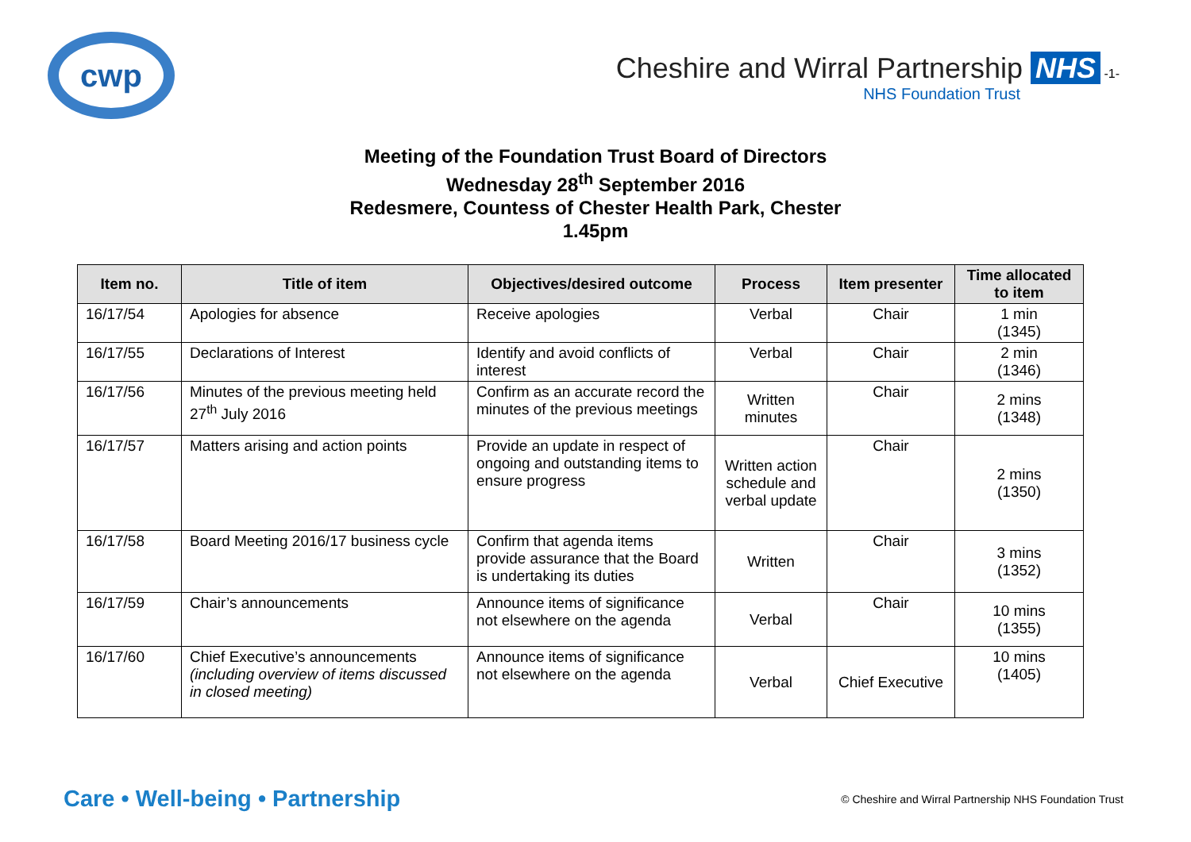cwp
Cheshire and Wirral Partnership NHS -1-
NHS Foundation Trust
Meeting of the Foundation Trust Board of Directors
Wednesday 28<sup>th</sup> September 2016
Redesmere, Countess of Chester Health Park, Chester
1.45pm
| Item no. | Title of item | Objectives/desired outcome | Process | Item presenter | Time allocated to item |
| --- | --- | --- | --- | --- | --- |
| 16/17/54 | Apologies for absence | Receive apologies | Verbal | Chair | 1 min (1345) |
| 16/17/55 | Declarations of Interest | Identify and avoid conflicts of interest | Verbal | Chair | 2 min (1346) |
| 16/17/56 | Minutes of the previous meeting held 27<sup>th</sup> July 2016 | Confirm as an accurate record the minutes of the previous meetings | Written minutes | Chair | 2 mins (1348) |
| 16/17/57 | Matters arising and action points | Provide an update in respect of ongoing and outstanding items to ensure progress | Written action schedule and verbal update | Chair | 2 mins (1350) |
| 16/17/58 | Board Meeting 2016/17 business cycle | Confirm that agenda items provide assurance that the Board is undertaking its duties | Written | Chair | 3 mins (1352) |
| 16/17/59 | Chair’s announcements | Announce items of significance not elsewhere on the agenda | Verbal | Chair | 10 mins (1355) |
| 16/17/60 | Chief Executive’s announcements (including overview of items discussed in closed meeting) | Announce items of significance not elsewhere on the agenda | Verbal | Chief Executive | 10 mins (1405) |
Care • Well-being • Partnership
© Cheshire and Wirral Partnership NHS Foundation Trust